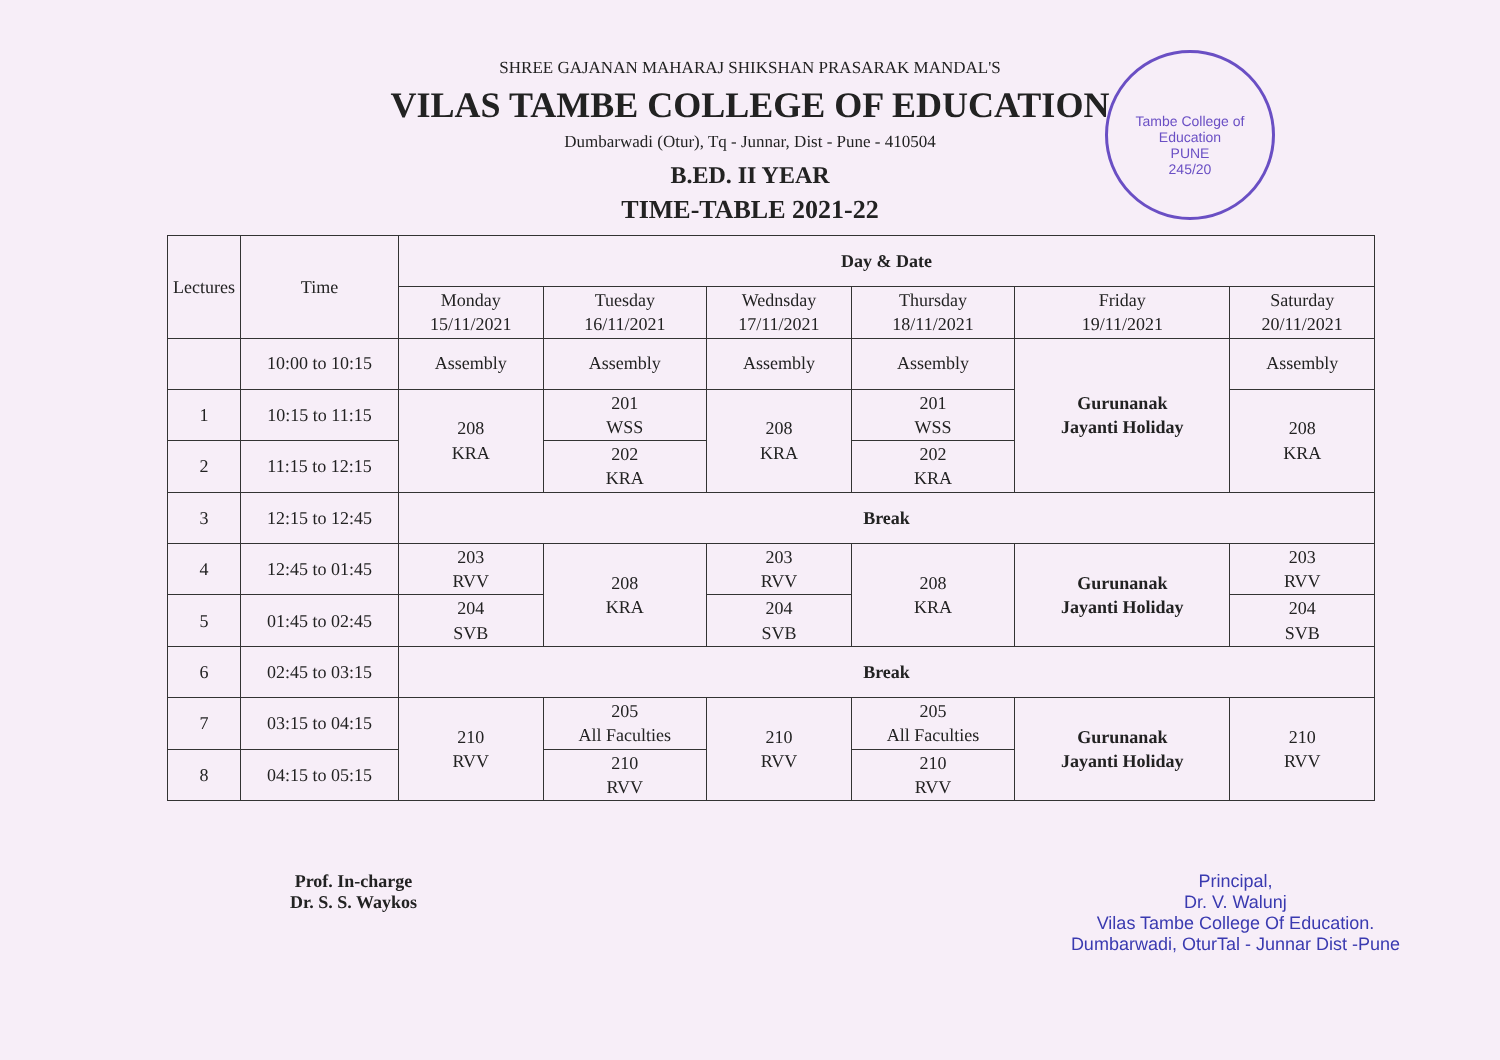Tambe College of Education
PUNE
245/20
SHREE GAJANAN MAHARAJ SHIKSHAN PRASARAK MANDAL'S
VILAS TAMBE COLLEGE OF EDUCATION
Dumbarwadi (Otur), Tq - Junnar, Dist - Pune - 410504
B.ED. II YEAR
TIME-TABLE 2021-22
| Lectures | Time | Day & Date | | | | | |
| --- | --- | --- | --- | --- | --- | --- | --- |
| | | Monday 15/11/2021 | Tuesday 16/11/2021 | Wednsday 17/11/2021 | Thursday 18/11/2021 | Friday 19/11/2021 | Saturday 20/11/2021 |
| | 10:00 to 10:15 | Assembly | Assembly | Assembly | Assembly | Gurunanak Jayanti Holiday | Assembly |
| 1 | 10:15 to 11:15 | 208 KRA | 201 WSS | 208 KRA | 201 WSS | | 208 KRA |
| 2 | 11:15 to 12:15 | | 202 KRA | | 202 KRA | | |
| 3 | 12:15 to 12:45 | Break | | | | | |
| 4 | 12:45 to 01:45 | 203 RVV | 208 KRA | 203 RVV | 208 KRA | Gurunanak Jayanti Holiday | 203 RVV |
| 5 | 01:45 to 02:45 | 204 SVB | | 204 SVB | | | 204 SVB |
| 6 | 02:45 to 03:15 | Break | | | | | |
| 7 | 03:15 to 04:15 | 210 RVV | 205 All Faculties | 210 RVV | 205 All Faculties | Gurunanak Jayanti Holiday | 210 RVV |
| 8 | 04:15 to 05:15 | | 210 RVV | | 210 RVV | | |
Prof. In-charge
Dr. S. S. Waykos
Principal,
Dr. V. Walunj
Vilas Tambe College Of Education.
Dumbarwadi, OturTal - Junnar Dist -Pune